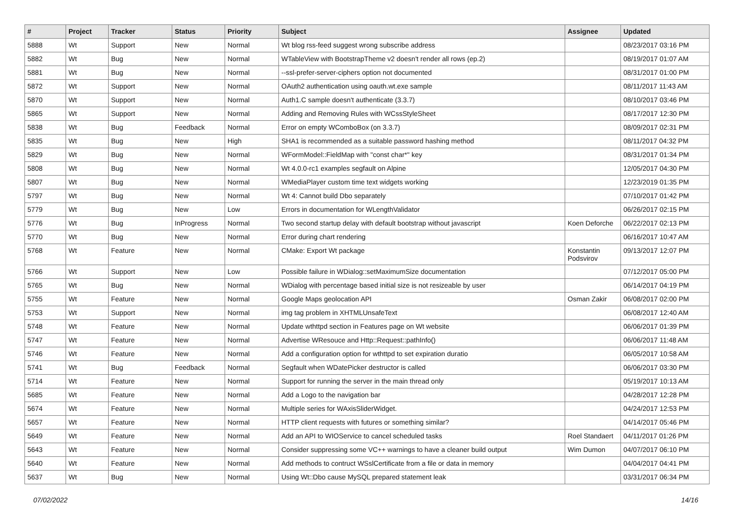| # | Project | Tracker | Status | Priority | Subject | Assignee | Updated |
| --- | --- | --- | --- | --- | --- | --- | --- |
| 5888 | Wt | Support | New | Normal | Wt blog rss-feed suggest wrong subscribe address | | 08/23/2017 03:16 PM |
| 5882 | Wt | Bug | New | Normal | WTableView with BootstrapTheme v2 doesn't render all rows (ep.2) | | 08/19/2017 01:07 AM |
| 5881 | Wt | Bug | New | Normal | --ssl-prefer-server-ciphers option not documented | | 08/31/2017 01:00 PM |
| 5872 | Wt | Support | New | Normal | OAuth2 authentication using oauth.wt.exe sample | | 08/11/2017 11:43 AM |
| 5870 | Wt | Support | New | Normal | Auth1.C sample doesn't authenticate (3.3.7) | | 08/10/2017 03:46 PM |
| 5865 | Wt | Support | New | Normal | Adding and Removing Rules with WCssStyleSheet | | 08/17/2017 12:30 PM |
| 5838 | Wt | Bug | Feedback | Normal | Error on empty WComboBox (on 3.3.7) | | 08/09/2017 02:31 PM |
| 5835 | Wt | Bug | New | High | SHA1 is recommended as a suitable password hashing method | | 08/11/2017 04:32 PM |
| 5829 | Wt | Bug | New | Normal | WFormModel::FieldMap with "const char*" key | | 08/31/2017 01:34 PM |
| 5808 | Wt | Bug | New | Normal | Wt 4.0.0-rc1 examples segfault on Alpine | | 12/05/2017 04:30 PM |
| 5807 | Wt | Bug | New | Normal | WMediaPlayer custom time text widgets working | | 12/23/2019 01:35 PM |
| 5797 | Wt | Bug | New | Normal | Wt 4: Cannot build Dbo separately | | 07/10/2017 01:42 PM |
| 5779 | Wt | Bug | New | Low | Errors in documentation for WLengthValidator | | 06/26/2017 02:15 PM |
| 5776 | Wt | Bug | InProgress | Normal | Two second startup delay with default bootstrap without javascript | Koen Deforche | 06/22/2017 02:13 PM |
| 5770 | Wt | Bug | New | Normal | Error during chart rendering | | 06/16/2017 10:47 AM |
| 5768 | Wt | Feature | New | Normal | CMake: Export Wt package | Konstantin Podsvirov | 09/13/2017 12:07 PM |
| 5766 | Wt | Support | New | Low | Possible failure in WDialog::setMaximumSize documentation | | 07/12/2017 05:00 PM |
| 5765 | Wt | Bug | New | Normal | WDialog with percentage based initial size is not resizeable by user | | 06/14/2017 04:19 PM |
| 5755 | Wt | Feature | New | Normal | Google Maps geolocation API | Osman Zakir | 06/08/2017 02:00 PM |
| 5753 | Wt | Support | New | Normal | img tag problem in XHTMLUnsafeText | | 06/08/2017 12:40 AM |
| 5748 | Wt | Feature | New | Normal | Update wthttpd section in Features page on Wt website | | 06/06/2017 01:39 PM |
| 5747 | Wt | Feature | New | Normal | Advertise WResouce and Http::Request::pathInfo() | | 06/06/2017 11:48 AM |
| 5746 | Wt | Feature | New | Normal | Add a configuration option for wthttpd to set expiration duratio | | 06/05/2017 10:58 AM |
| 5741 | Wt | Bug | Feedback | Normal | Segfault when WDatePicker destructor is called | | 06/06/2017 03:30 PM |
| 5714 | Wt | Feature | New | Normal | Support for running the server in the main thread only | | 05/19/2017 10:13 AM |
| 5685 | Wt | Feature | New | Normal | Add a Logo to the navigation bar | | 04/28/2017 12:28 PM |
| 5674 | Wt | Feature | New | Normal | Multiple series for WAxisSliderWidget. | | 04/24/2017 12:53 PM |
| 5657 | Wt | Feature | New | Normal | HTTP client requests with futures or something similar? | | 04/14/2017 05:46 PM |
| 5649 | Wt | Feature | New | Normal | Add an API to WIOService to cancel scheduled tasks | Roel Standaert | 04/11/2017 01:26 PM |
| 5643 | Wt | Feature | New | Normal | Consider suppressing some VC++ warnings to have a cleaner build output | Wim Dumon | 04/07/2017 06:10 PM |
| 5640 | Wt | Feature | New | Normal | Add methods to contruct WSslCertificate from a file or data in memory | | 04/04/2017 04:41 PM |
| 5637 | Wt | Bug | New | Normal | Using Wt::Dbo cause MySQL prepared statement leak | | 03/31/2017 06:34 PM |
07/02/2022 14/16